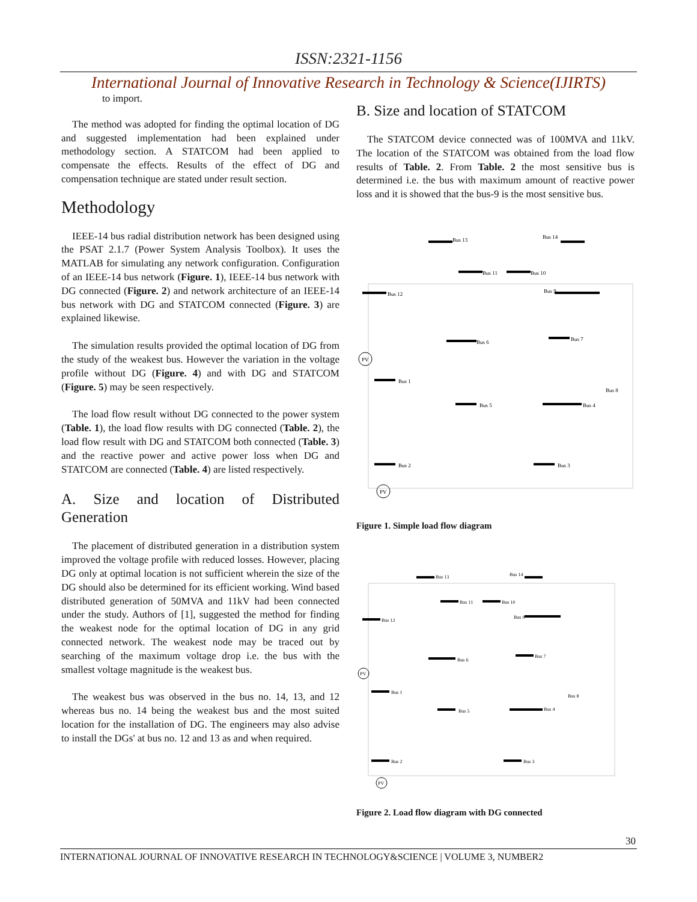ISSN:2321-1156
International Journal of Innovative Research in Technology & Science(IJIRTS)
to import.
The method was adopted for finding the optimal location of DG and suggested implementation had been explained under methodology section. A STATCOM had been applied to compensate the effects. Results of the effect of DG and compensation technique are stated under result section.
Methodology
IEEE-14 bus radial distribution network has been designed using the PSAT 2.1.7 (Power System Analysis Toolbox). It uses the MATLAB for simulating any network configuration. Configuration of an IEEE-14 bus network (Figure. 1), IEEE-14 bus network with DG connected (Figure. 2) and network architecture of an IEEE-14 bus network with DG and STATCOM connected (Figure. 3) are explained likewise.
The simulation results provided the optimal location of DG from the study of the weakest bus. However the variation in the voltage profile without DG (Figure. 4) and with DG and STATCOM (Figure. 5) may be seen respectively.
The load flow result without DG connected to the power system (Table. 1), the load flow results with DG connected (Table. 2), the load flow result with DG and STATCOM both connected (Table. 3) and the reactive power and active power loss when DG and STATCOM are connected (Table. 4) are listed respectively.
A. Size and location of Distributed Generation
The placement of distributed generation in a distribution system improved the voltage profile with reduced losses. However, placing DG only at optimal location is not sufficient wherein the size of the DG should also be determined for its efficient working. Wind based distributed generation of 50MVA and 11kV had been connected under the study. Authors of [1], suggested the method for finding the weakest node for the optimal location of DG in any grid connected network. The weakest node may be traced out by searching of the maximum voltage drop i.e. the bus with the smallest voltage magnitude is the weakest bus.
The weakest bus was observed in the bus no. 14, 13, and 12 whereas bus no. 14 being the weakest bus and the most suited location for the installation of DG. The engineers may also advise to install the DGs' at bus no. 12 and 13 as and when required.
B. Size and location of STATCOM
The STATCOM device connected was of 100MVA and 11kV. The location of the STATCOM was obtained from the load flow results of Table. 2. From Table. 2 the most sensitive bus is determined i.e. the bus with maximum amount of reactive power loss and it is showed that the bus-9 is the most sensitive bus.
Bus 13
Bus 14
Bus 12
Bus 11
Bus 10
Bus 9
Bus 6
Bus 7
Bus 1
Bus 8
Bus 5
Bus 4
Bus 2
Bus 3
PV
PV
Figure 1. Simple load flow diagram
Bus 13
Bus 14
Bus 12
Bus 11
Bus 10
Bus 9
Bus 6
Bus 7
Bus 1
Bus 8
Bus 5
Bus 4
Bus 2
Bus 3
PV
PV
Figure 2. Load flow diagram with DG connected
30
INTERNATIONAL JOURNAL OF INNOVATIVE RESEARCH IN TECHNOLOGY&SCIENCE | VOLUME 3, NUMBER2